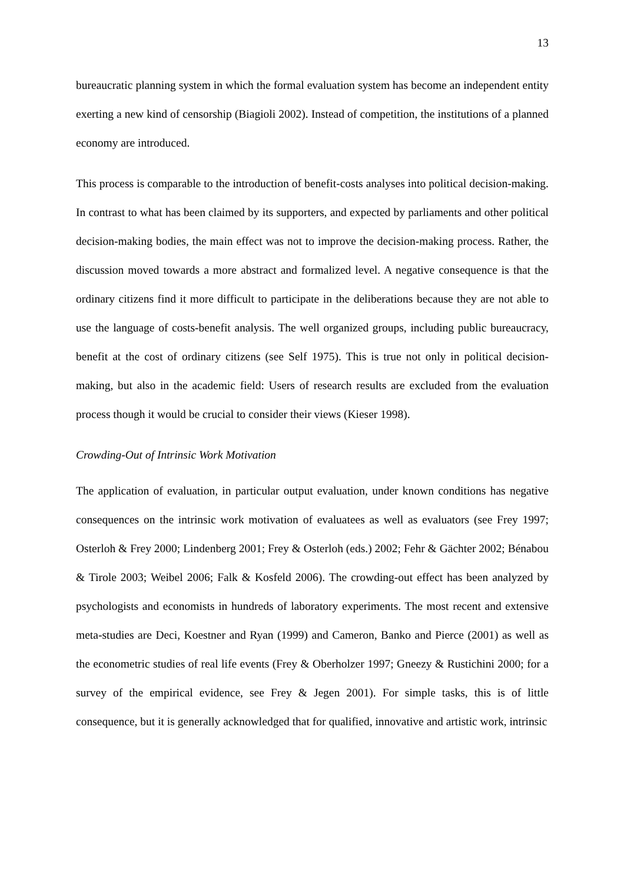13
bureaucratic planning system in which the formal evaluation system has become an independent entity exerting a new kind of censorship (Biagioli 2002). Instead of competition, the institutions of a planned economy are introduced.
This process is comparable to the introduction of benefit-costs analyses into political decision-making. In contrast to what has been claimed by its supporters, and expected by parliaments and other political decision-making bodies, the main effect was not to improve the decision-making process. Rather, the discussion moved towards a more abstract and formalized level. A negative consequence is that the ordinary citizens find it more difficult to participate in the deliberations because they are not able to use the language of costs-benefit analysis. The well organized groups, including public bureaucracy, benefit at the cost of ordinary citizens (see Self 1975). This is true not only in political decision-making, but also in the academic field: Users of research results are excluded from the evaluation process though it would be crucial to consider their views (Kieser 1998).
Crowding-Out of Intrinsic Work Motivation
The application of evaluation, in particular output evaluation, under known conditions has negative consequences on the intrinsic work motivation of evaluatees as well as evaluators (see Frey 1997; Osterloh & Frey 2000; Lindenberg 2001; Frey & Osterloh (eds.) 2002; Fehr & Gächter 2002; Bénabou & Tirole 2003; Weibel 2006; Falk & Kosfeld 2006). The crowding-out effect has been analyzed by psychologists and economists in hundreds of laboratory experiments. The most recent and extensive meta-studies are Deci, Koestner and Ryan (1999) and Cameron, Banko and Pierce (2001) as well as the econometric studies of real life events (Frey & Oberholzer 1997; Gneezy & Rustichini 2000; for a survey of the empirical evidence, see Frey & Jegen 2001). For simple tasks, this is of little consequence, but it is generally acknowledged that for qualified, innovative and artistic work, intrinsic